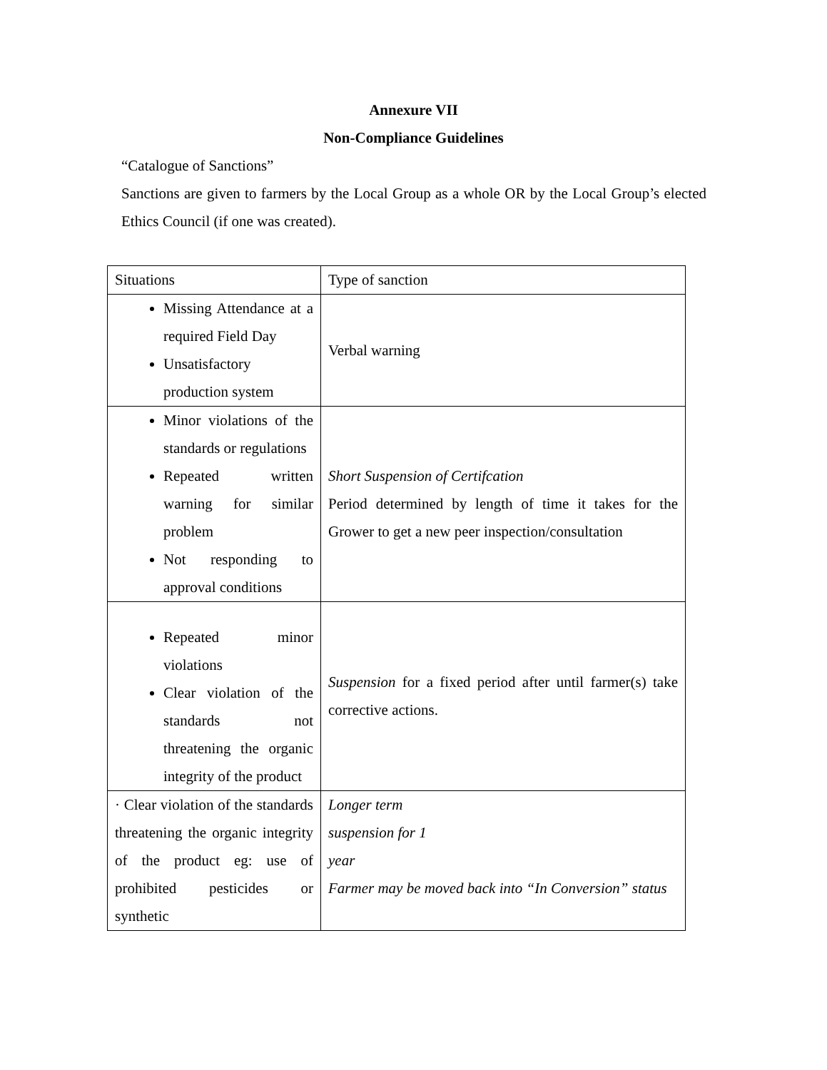Annexure VII
Non-Compliance Guidelines
“Catalogue of Sanctions”
Sanctions are given to farmers by the Local Group as a whole OR by the Local Group’s elected Ethics Council (if one was created).
| Situations | Type of sanction |
| Missing Attendance at a required Field Day Unsatisfactory production system | Verbal warning |
| Minor violations of the standards or regulations Repeated written warning for similar problem Not responding to approval conditions | Short Suspension of Certifcation Period determined by length of time it takes for the Grower to get a new peer inspection/consultation |
| Repeated minor violations Clear violation of the standards not threatening the organic integrity of the product | Suspension for a fixed period after until farmer(s) take corrective actions. |
| · Clear violation of the standards threatening the organic integrity of the product eg: use of prohibited pesticides or synthetic | Longer term suspension for 1 year Farmer may be moved back into “In Conversion” status |